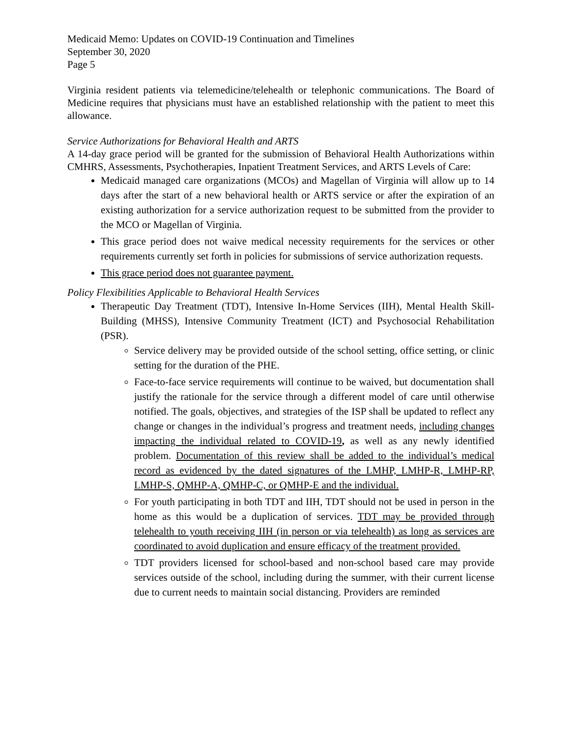Medicaid Memo: Updates on COVID-19 Continuation and Timelines
September 30, 2020
Page 5
Virginia resident patients via telemedicine/telehealth or telephonic communications. The Board of Medicine requires that physicians must have an established relationship with the patient to meet this allowance.
Service Authorizations for Behavioral Health and ARTS
A 14-day grace period will be granted for the submission of Behavioral Health Authorizations within CMHRS, Assessments, Psychotherapies, Inpatient Treatment Services, and ARTS Levels of Care:
Medicaid managed care organizations (MCOs) and Magellan of Virginia will allow up to 14 days after the start of a new behavioral health or ARTS service or after the expiration of an existing authorization for a service authorization request to be submitted from the provider to the MCO or Magellan of Virginia.
This grace period does not waive medical necessity requirements for the services or other requirements currently set forth in policies for submissions of service authorization requests.
This grace period does not guarantee payment.
Policy Flexibilities Applicable to Behavioral Health Services
Therapeutic Day Treatment (TDT), Intensive In-Home Services (IIH), Mental Health Skill-Building (MHSS), Intensive Community Treatment (ICT) and Psychosocial Rehabilitation (PSR).
Service delivery may be provided outside of the school setting, office setting, or clinic setting for the duration of the PHE.
Face-to-face service requirements will continue to be waived, but documentation shall justify the rationale for the service through a different model of care until otherwise notified. The goals, objectives, and strategies of the ISP shall be updated to reflect any change or changes in the individual’s progress and treatment needs, including changes impacting the individual related to COVID-19, as well as any newly identified problem. Documentation of this review shall be added to the individual’s medical record as evidenced by the dated signatures of the LMHP, LMHP-R, LMHP-RP, LMHP-S, QMHP-A, QMHP-C, or QMHP-E and the individual.
For youth participating in both TDT and IIH, TDT should not be used in person in the home as this would be a duplication of services. TDT may be provided through telehealth to youth receiving IIH (in person or via telehealth) as long as services are coordinated to avoid duplication and ensure efficacy of the treatment provided.
TDT providers licensed for school-based and non-school based care may provide services outside of the school, including during the summer, with their current license due to current needs to maintain social distancing. Providers are reminded